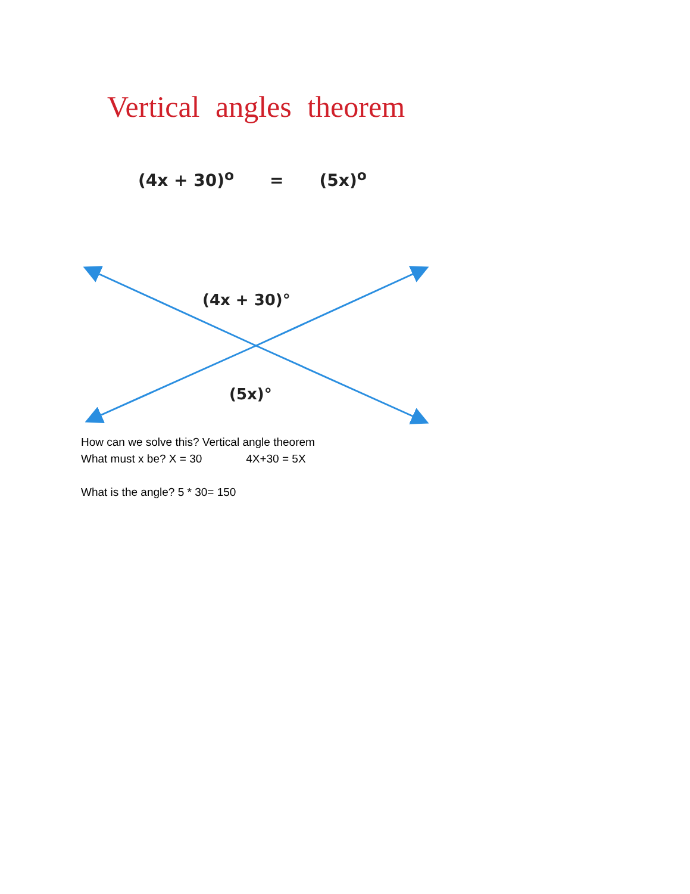Vertical angles theorem
(4x + 30)<sup>o</sup> = (5x)<sup>o</sup>
(4x + 30)°
(5x)°
How can we solve this? Vertical angle theorem
What must x be? X = 30 4X+30 = 5X
What is the angle? 5 * 30= 150